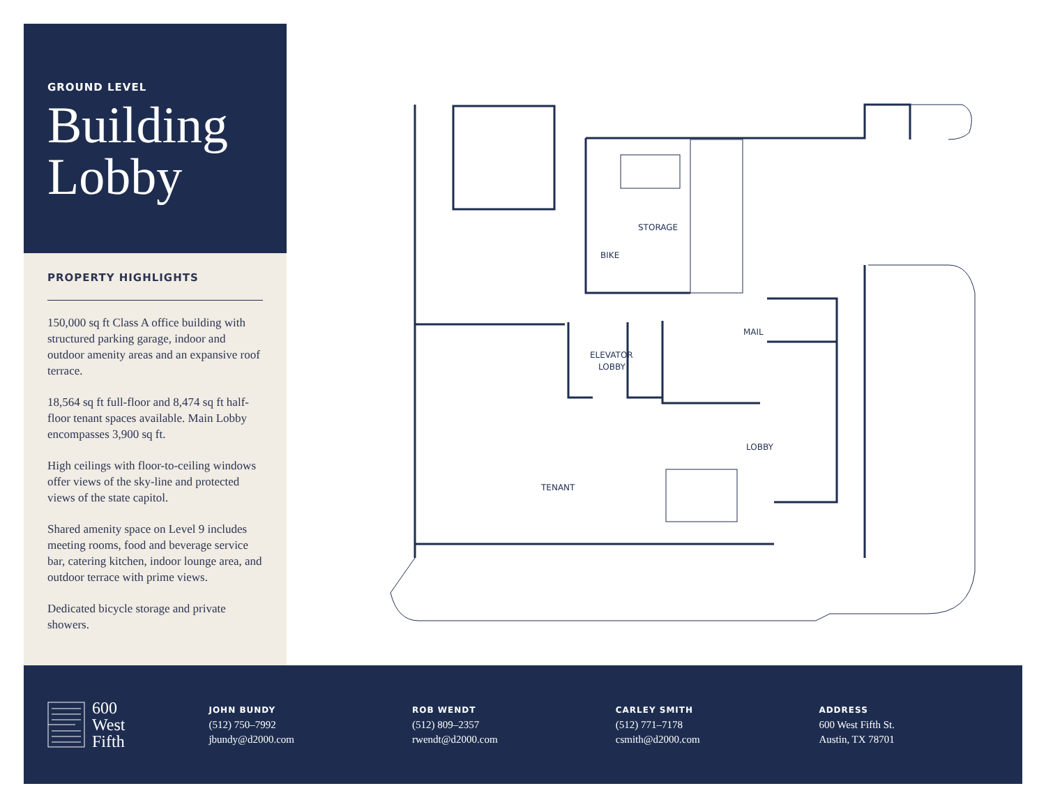GROUND LEVEL
Building Lobby
PROPERTY HIGHLIGHTS
150,000 sq ft Class A office building with structured parking garage, indoor and outdoor amenity areas and an expansive roof terrace.
18,564 sq ft full-floor and 8,474 sq ft half-floor tenant spaces available. Main Lobby encompasses 3,900 sq ft.
High ceilings with floor-to-ceiling windows offer views of the sky-line and protected views of the state capitol.
Shared amenity space on Level 9 includes meeting rooms, food and beverage service bar, catering kitchen, indoor lounge area, and outdoor terrace with prime views.
Dedicated bicycle storage and private showers.
STORAGE
BIKE
MAIL
ELEVATOR
LOBBY
LOBBY
TENANT
600
West
Fifth
JOHN BUNDY
(512) 750–7992
jbundy@d2000.com
ROB WENDT
(512) 809–2357
rwendt@d2000.com
CARLEY SMITH
(512) 771–7178
csmith@d2000.com
ADDRESS
600 West Fifth St.
Austin, TX 78701